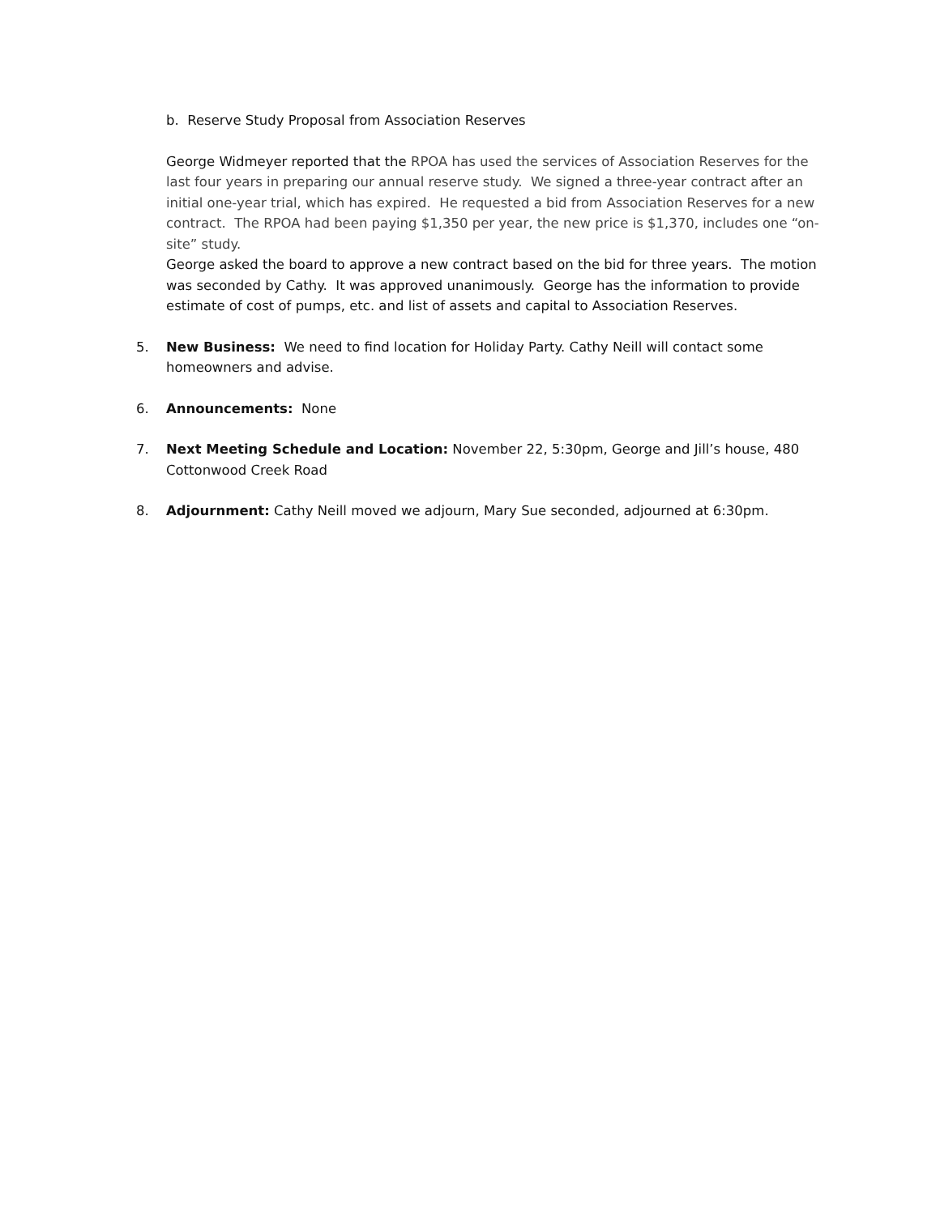b. Reserve Study Proposal from Association Reserves
George Widmeyer reported that the RPOA has used the services of Association Reserves for the last four years in preparing our annual reserve study. We signed a three-year contract after an initial one-year trial, which has expired. He requested a bid from Association Reserves for a new contract. The RPOA had been paying $1,350 per year, the new price is $1,370, includes one “on-site” study.
George asked the board to approve a new contract based on the bid for three years. The motion was seconded by Cathy. It was approved unanimously. George has the information to provide estimate of cost of pumps, etc. and list of assets and capital to Association Reserves.
5. New Business: We need to find location for Holiday Party. Cathy Neill will contact some homeowners and advise.
6. Announcements: None
7. Next Meeting Schedule and Location: November 22, 5:30pm, George and Jill’s house, 480 Cottonwood Creek Road
8. Adjournment: Cathy Neill moved we adjourn, Mary Sue seconded, adjourned at 6:30pm.